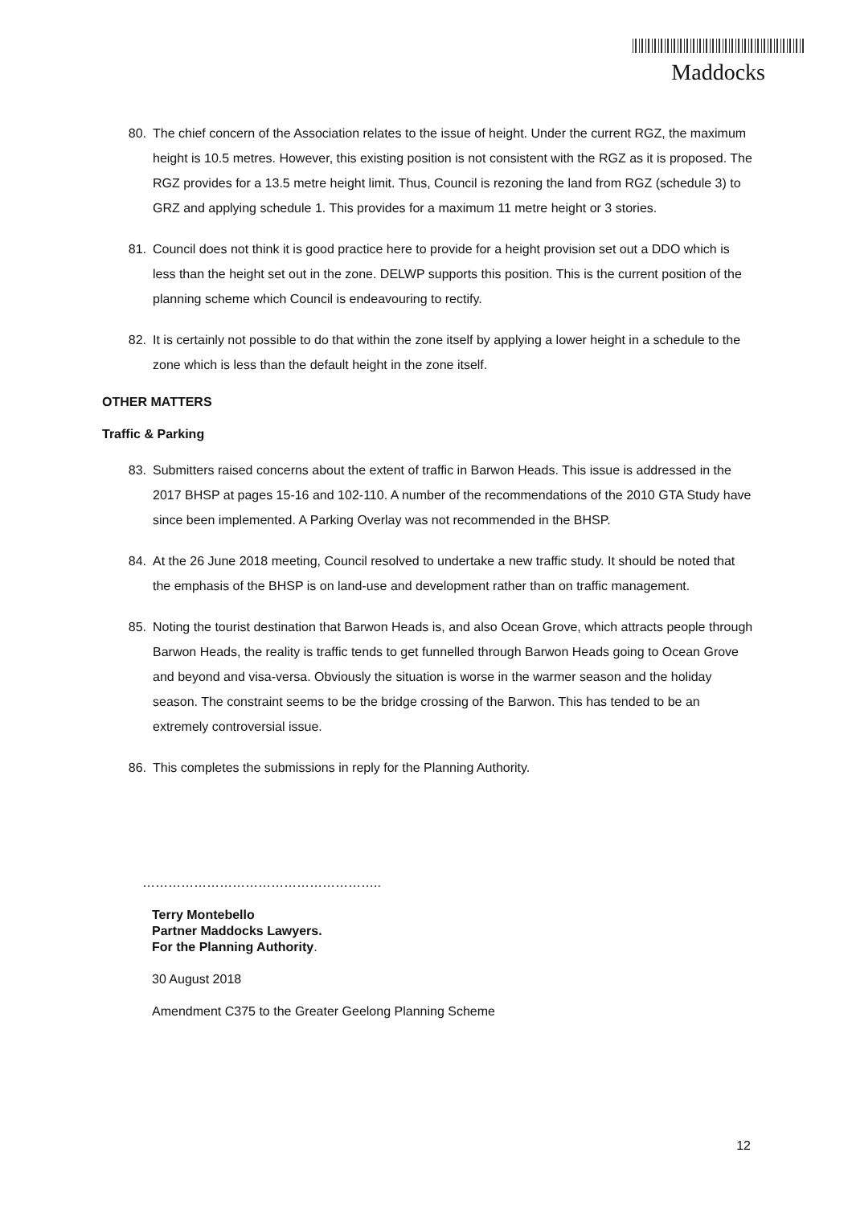Maddocks
80. The chief concern of the Association relates to the issue of height. Under the current RGZ, the maximum height is 10.5 metres. However, this existing position is not consistent with the RGZ as it is proposed. The RGZ provides for a 13.5 metre height limit. Thus, Council is rezoning the land from RGZ (schedule 3) to GRZ and applying schedule 1. This provides for a maximum 11 metre height or 3 stories.
81. Council does not think it is good practice here to provide for a height provision set out a DDO which is less than the height set out in the zone. DELWP supports this position. This is the current position of the planning scheme which Council is endeavouring to rectify.
82. It is certainly not possible to do that within the zone itself by applying a lower height in a schedule to the zone which is less than the default height in the zone itself.
OTHER MATTERS
Traffic & Parking
83. Submitters raised concerns about the extent of traffic in Barwon Heads. This issue is addressed in the 2017 BHSP at pages 15-16 and 102-110. A number of the recommendations of the 2010 GTA Study have since been implemented. A Parking Overlay was not recommended in the BHSP.
84. At the 26 June 2018 meeting, Council resolved to undertake a new traffic study. It should be noted that the emphasis of the BHSP is on land-use and development rather than on traffic management.
85. Noting the tourist destination that Barwon Heads is, and also Ocean Grove, which attracts people through Barwon Heads, the reality is traffic tends to get funnelled through Barwon Heads going to Ocean Grove and beyond and visa-versa. Obviously the situation is worse in the warmer season and the holiday season. The constraint seems to be the bridge crossing of the Barwon. This has tended to be an extremely controversial issue.
86. This completes the submissions in reply for the Planning Authority.
………………………………………………..
Terry Montebello
Partner Maddocks Lawyers.
For the Planning Authority.
30 August 2018
Amendment C375 to the Greater Geelong Planning Scheme
12